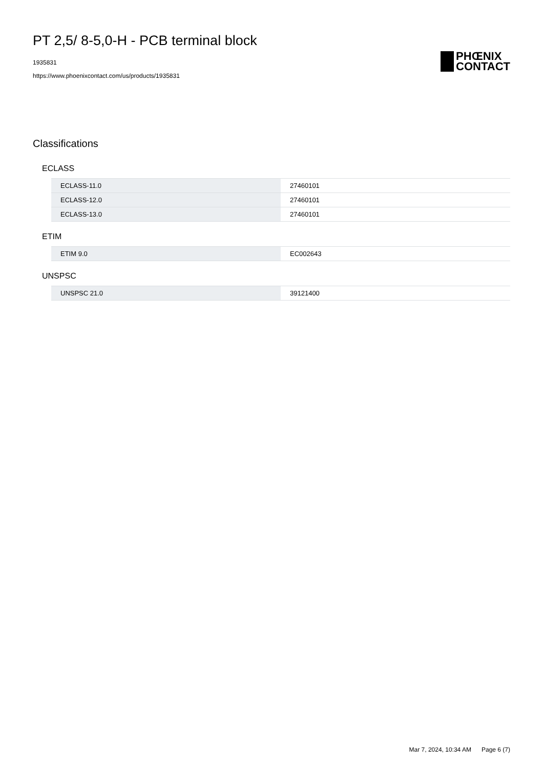PT 2,5/ 8-5,0-H - PCB terminal block
1935831
https://www.phoenixcontact.com/us/products/1935831
PHŒNIX
CONTACT
Classifications
ECLASS
| ECLASS-11.0 | 27460101 |
| ECLASS-12.0 | 27460101 |
| ECLASS-13.0 | 27460101 |
ETIM
| ETIM 9.0 | EC002643 |
UNSPSC
| UNSPSC 21.0 | 39121400 |
Mar 7, 2024, 10:34 AM Page 6 (7)